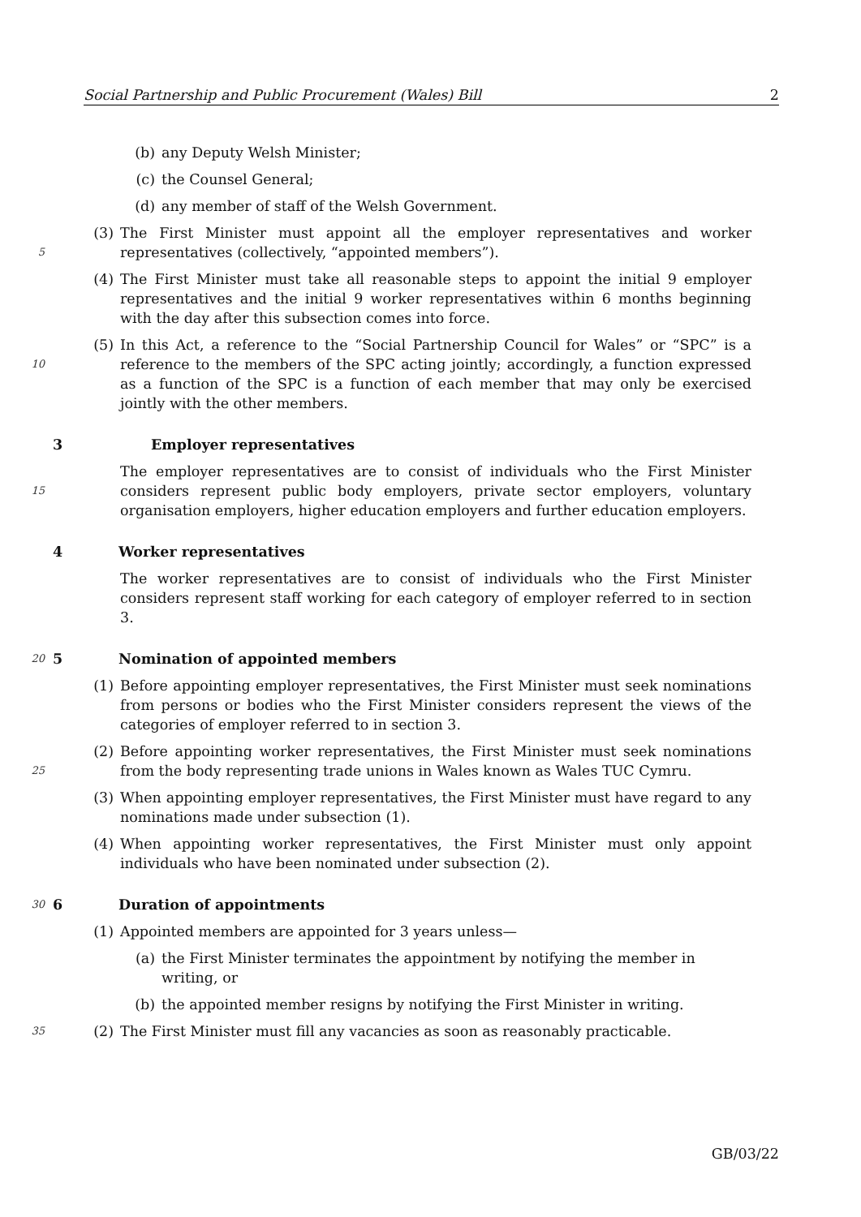Social Partnership and Public Procurement (Wales) Bill 2
(b) any Deputy Welsh Minister;
(c) the Counsel General;
(d) any member of staff of the Welsh Government.
5
(3) The First Minister must appoint all the employer representatives and worker representatives (collectively, “appointed members”).
(4) The First Minister must take all reasonable steps to appoint the initial 9 employer representatives and the initial 9 worker representatives within 6 months beginning with the day after this subsection comes into force.
10
(5) In this Act, a reference to the “Social Partnership Council for Wales” or “SPC” is a reference to the members of the SPC acting jointly; accordingly, a function expressed as a function of the SPC is a function of each member that may only be exercised jointly with the other members.
3 Employer representatives
15
The employer representatives are to consist of individuals who the First Minister considers represent public body employers, private sector employers, voluntary organisation employers, higher education employers and further education employers.
4 Worker representatives
The worker representatives are to consist of individuals who the First Minister considers represent staff working for each category of employer referred to in section 3.
20
5 Nomination of appointed members
(1) Before appointing employer representatives, the First Minister must seek nominations from persons or bodies who the First Minister considers represent the views of the categories of employer referred to in section 3.
25
(2) Before appointing worker representatives, the First Minister must seek nominations from the body representing trade unions in Wales known as Wales TUC Cymru.
(3) When appointing employer representatives, the First Minister must have regard to any nominations made under subsection (1).
(4) When appointing worker representatives, the First Minister must only appoint individuals who have been nominated under subsection (2).
30
6 Duration of appointments
(1) Appointed members are appointed for 3 years unless—
(a) the First Minister terminates the appointment by notifying the member in writing, or
(b) the appointed member resigns by notifying the First Minister in writing.
35
(2) The First Minister must fill any vacancies as soon as reasonably practicable.
GB/03/22